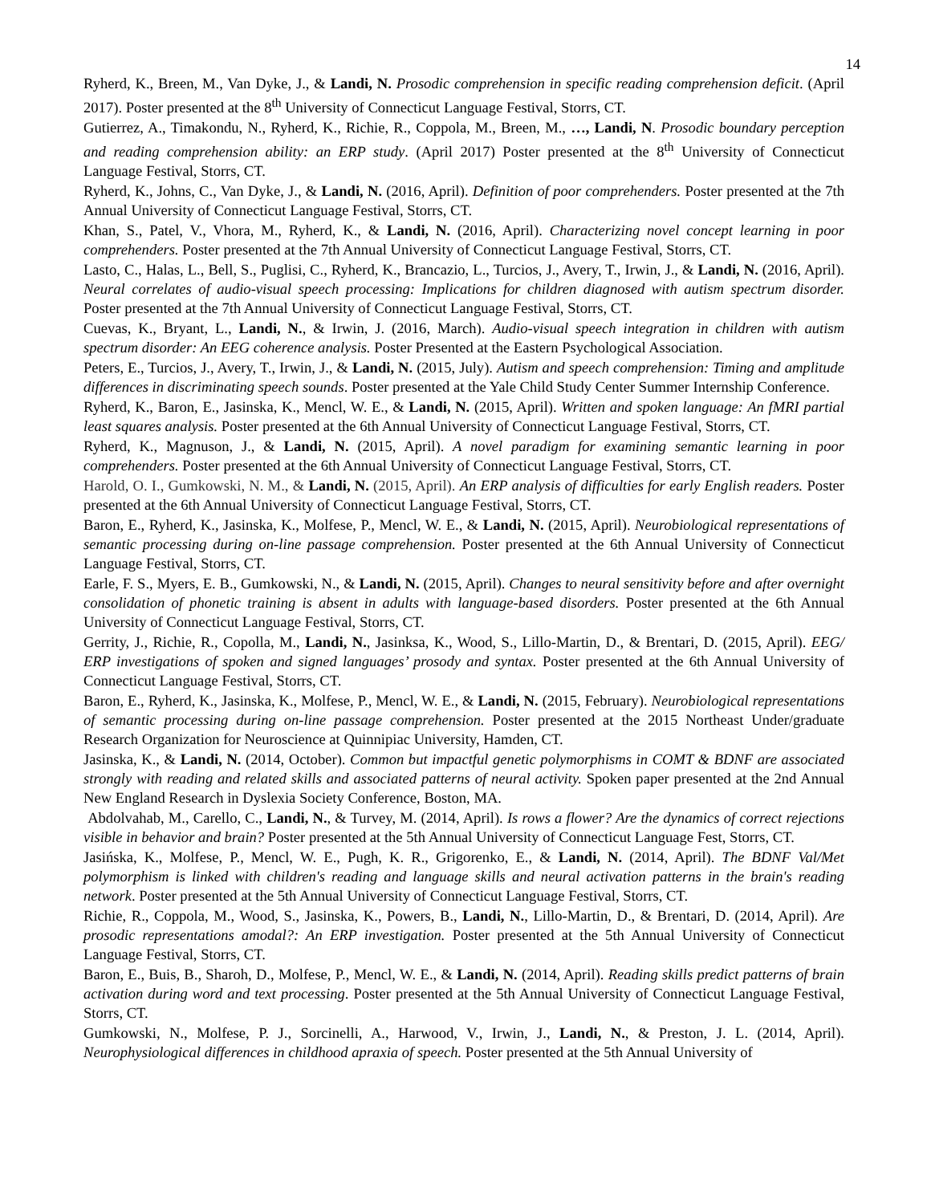14
Ryherd, K., Breen, M., Van Dyke, J., & Landi, N. Prosodic comprehension in specific reading comprehension deficit. (April 2017). Poster presented at the 8<sup>th</sup> University of Connecticut Language Festival, Storrs, CT.
Gutierrez, A., Timakondu, N., Ryherd, K., Richie, R., Coppola, M., Breen, M., …, Landi, N. Prosodic boundary perception and reading comprehension ability: an ERP study. (April 2017) Poster presented at the 8<sup>th</sup> University of Connecticut Language Festival, Storrs, CT.
Ryherd, K., Johns, C., Van Dyke, J., & Landi, N. (2016, April). Definition of poor comprehenders. Poster presented at the 7th Annual University of Connecticut Language Festival, Storrs, CT.
Khan, S., Patel, V., Vhora, M., Ryherd, K., & Landi, N. (2016, April). Characterizing novel concept learning in poor comprehenders. Poster presented at the 7th Annual University of Connecticut Language Festival, Storrs, CT.
Lasto, C., Halas, L., Bell, S., Puglisi, C., Ryherd, K., Brancazio, L., Turcios, J., Avery, T., Irwin, J., & Landi, N. (2016, April). Neural correlates of audio-visual speech processing: Implications for children diagnosed with autism spectrum disorder. Poster presented at the 7th Annual University of Connecticut Language Festival, Storrs, CT.
Cuevas, K., Bryant, L., Landi, N., & Irwin, J. (2016, March). Audio-visual speech integration in children with autism spectrum disorder: An EEG coherence analysis. Poster Presented at the Eastern Psychological Association.
Peters, E., Turcios, J., Avery, T., Irwin, J., & Landi, N. (2015, July). Autism and speech comprehension: Timing and amplitude differences in discriminating speech sounds. Poster presented at the Yale Child Study Center Summer Internship Conference.
Ryherd, K., Baron, E., Jasinska, K., Mencl, W. E., & Landi, N. (2015, April). Written and spoken language: An fMRI partial least squares analysis. Poster presented at the 6th Annual University of Connecticut Language Festival, Storrs, CT.
Ryherd, K., Magnuson, J., & Landi, N. (2015, April). A novel paradigm for examining semantic learning in poor comprehenders. Poster presented at the 6th Annual University of Connecticut Language Festival, Storrs, CT.
Harold, O. I., Gumkowski, N. M., & Landi, N. (2015, April). An ERP analysis of difficulties for early English readers. Poster presented at the 6th Annual University of Connecticut Language Festival, Storrs, CT.
Baron, E., Ryherd, K., Jasinska, K., Molfese, P., Mencl, W. E., & Landi, N. (2015, April). Neurobiological representations of semantic processing during on-line passage comprehension. Poster presented at the 6th Annual University of Connecticut Language Festival, Storrs, CT.
Earle, F. S., Myers, E. B., Gumkowski, N., & Landi, N. (2015, April). Changes to neural sensitivity before and after overnight consolidation of phonetic training is absent in adults with language-based disorders. Poster presented at the 6th Annual University of Connecticut Language Festival, Storrs, CT.
Gerrity, J., Richie, R., Copolla, M., Landi, N., Jasinksa, K., Wood, S., Lillo-Martin, D., & Brentari, D. (2015, April). EEG/ ERP investigations of spoken and signed languages’ prosody and syntax. Poster presented at the 6th Annual University of Connecticut Language Festival, Storrs, CT.
Baron, E., Ryherd, K., Jasinska, K., Molfese, P., Mencl, W. E., & Landi, N. (2015, February). Neurobiological representations of semantic processing during on-line passage comprehension. Poster presented at the 2015 Northeast Under/graduate Research Organization for Neuroscience at Quinnipiac University, Hamden, CT.
Jasinska, K., & Landi, N. (2014, October). Common but impactful genetic polymorphisms in COMT & BDNF are associated strongly with reading and related skills and associated patterns of neural activity. Spoken paper presented at the 2nd Annual New England Research in Dyslexia Society Conference, Boston, MA.
Abdolvahab, M., Carello, C., Landi, N., & Turvey, M. (2014, April). Is rows a flower? Are the dynamics of correct rejections visible in behavior and brain? Poster presented at the 5th Annual University of Connecticut Language Fest, Storrs, CT.
Jasińska, K., Molfese, P., Mencl, W. E., Pugh, K. R., Grigorenko, E., & Landi, N. (2014, April). The BDNF Val/Met polymorphism is linked with children's reading and language skills and neural activation patterns in the brain's reading network. Poster presented at the 5th Annual University of Connecticut Language Festival, Storrs, CT.
Richie, R., Coppola, M., Wood, S., Jasinska, K., Powers, B., Landi, N., Lillo-Martin, D., & Brentari, D. (2014, April). Are prosodic representations amodal?: An ERP investigation. Poster presented at the 5th Annual University of Connecticut Language Festival, Storrs, CT.
Baron, E., Buis, B., Sharoh, D., Molfese, P., Mencl, W. E., & Landi, N. (2014, April). Reading skills predict patterns of brain activation during word and text processing. Poster presented at the 5th Annual University of Connecticut Language Festival, Storrs, CT.
Gumkowski, N., Molfese, P. J., Sorcinelli, A., Harwood, V., Irwin, J., Landi, N., & Preston, J. L. (2014, April). Neurophysiological differences in childhood apraxia of speech. Poster presented at the 5th Annual University of